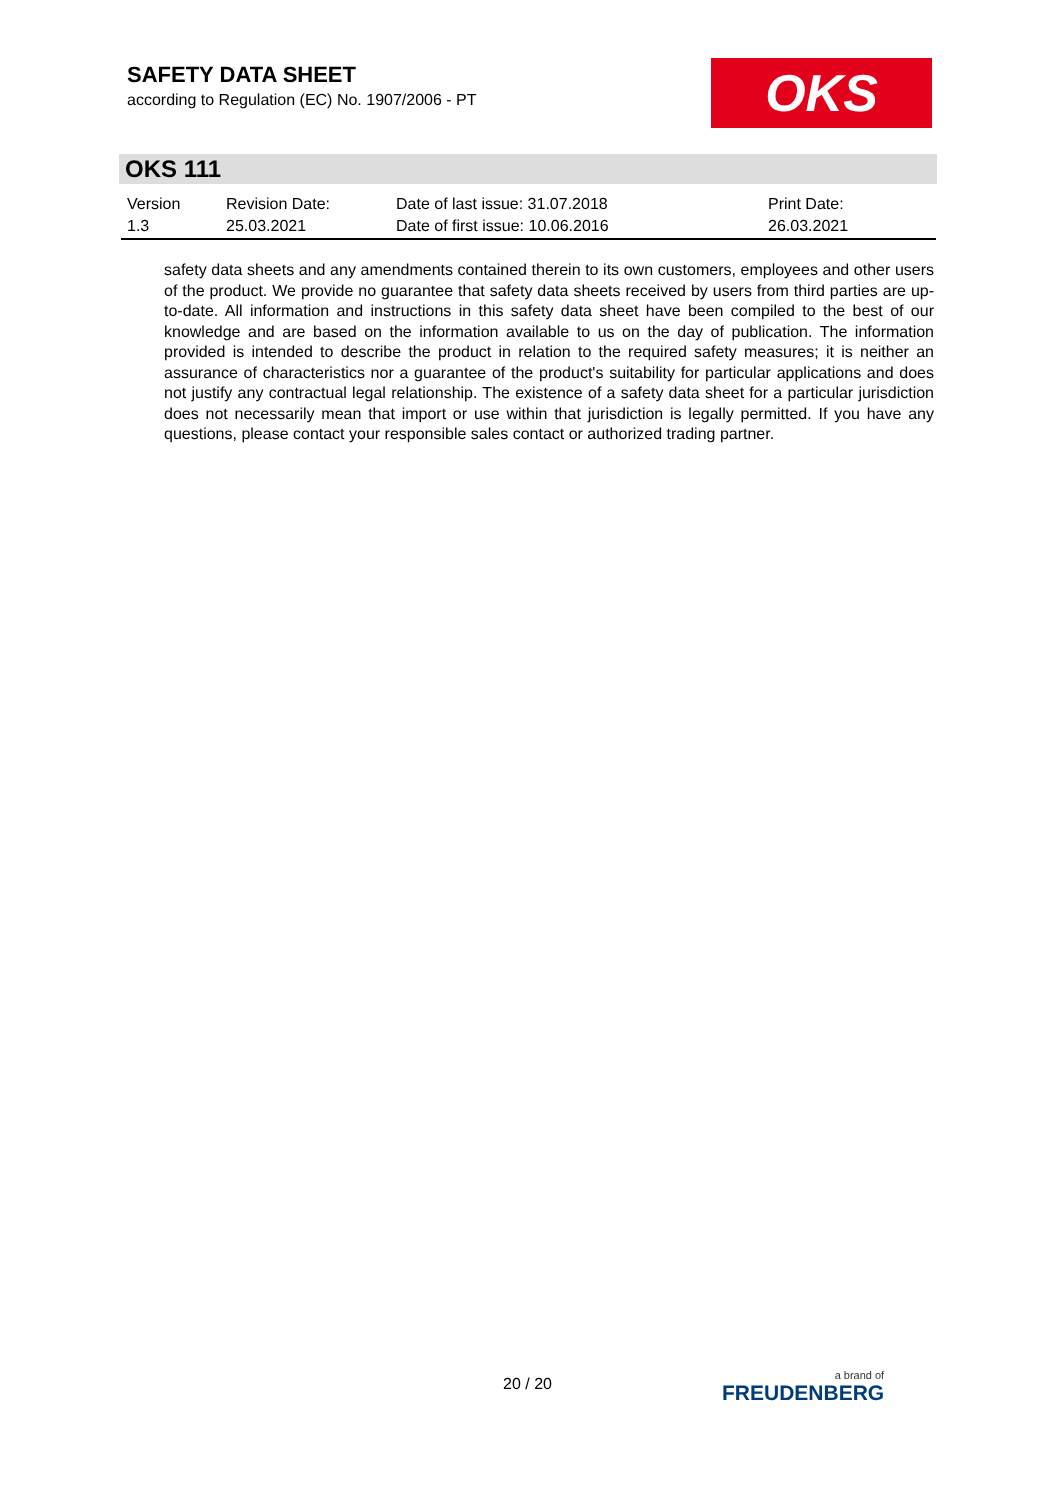SAFETY DATA SHEET
according to Regulation (EC) No. 1907/2006 - PT
OKS
OKS 111
| Version 1.3 | Revision Date: 25.03.2021 | Date of last issue: 31.07.2018 Date of first issue: 10.06.2016 | Print Date: 26.03.2021 |
safety data sheets and any amendments contained therein to its own customers, employees and other users of the product. We provide no guarantee that safety data sheets received by users from third parties are up-to-date. All information and instructions in this safety data sheet have been compiled to the best of our knowledge and are based on the information available to us on the day of publication. The information provided is intended to describe the product in relation to the required safety measures; it is neither an assurance of characteristics nor a guarantee of the product's suitability for particular applications and does not justify any contractual legal relationship. The existence of a safety data sheet for a particular jurisdiction does not necessarily mean that import or use within that jurisdiction is legally permitted. If you have any questions, please contact your responsible sales contact or authorized trading partner.
20 / 20 a brand of
FREUDENBERG